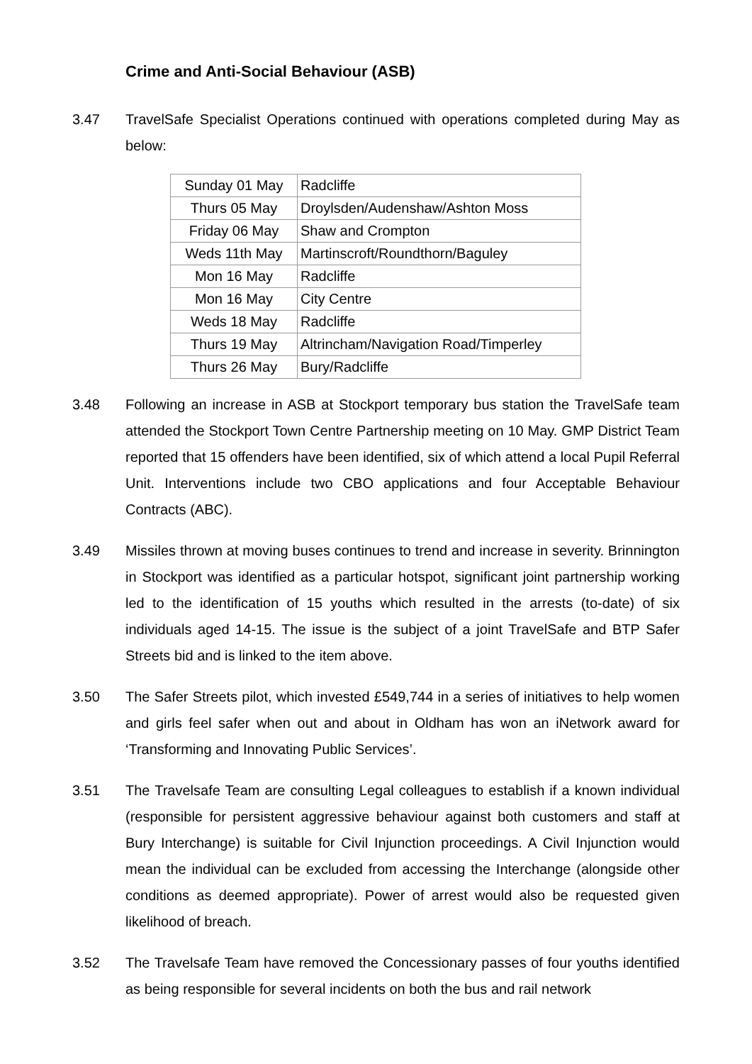Crime and Anti-Social Behaviour (ASB)
3.47 TravelSafe Specialist Operations continued with operations completed during May as below:
| Sunday 01 May | Radcliffe |
| Thurs 05 May | Droylsden/Audenshaw/Ashton Moss |
| Friday 06 May | Shaw and Crompton |
| Weds 11th May | Martinscroft/Roundthorn/Baguley |
| Mon 16 May | Radcliffe |
| Mon 16 May | City Centre |
| Weds 18 May | Radcliffe |
| Thurs 19 May | Altrincham/Navigation Road/Timperley |
| Thurs 26 May | Bury/Radcliffe |
3.48 Following an increase in ASB at Stockport temporary bus station the TravelSafe team attended the Stockport Town Centre Partnership meeting on 10 May. GMP District Team reported that 15 offenders have been identified, six of which attend a local Pupil Referral Unit. Interventions include two CBO applications and four Acceptable Behaviour Contracts (ABC).
3.49 Missiles thrown at moving buses continues to trend and increase in severity. Brinnington in Stockport was identified as a particular hotspot, significant joint partnership working led to the identification of 15 youths which resulted in the arrests (to-date) of six individuals aged 14-15. The issue is the subject of a joint TravelSafe and BTP Safer Streets bid and is linked to the item above.
3.50 The Safer Streets pilot, which invested £549,744 in a series of initiatives to help women and girls feel safer when out and about in Oldham has won an iNetwork award for ‘Transforming and Innovating Public Services’.
3.51 The Travelsafe Team are consulting Legal colleagues to establish if a known individual (responsible for persistent aggressive behaviour against both customers and staff at Bury Interchange) is suitable for Civil Injunction proceedings. A Civil Injunction would mean the individual can be excluded from accessing the Interchange (alongside other conditions as deemed appropriate). Power of arrest would also be requested given likelihood of breach.
3.52 The Travelsafe Team have removed the Concessionary passes of four youths identified as being responsible for several incidents on both the bus and rail network